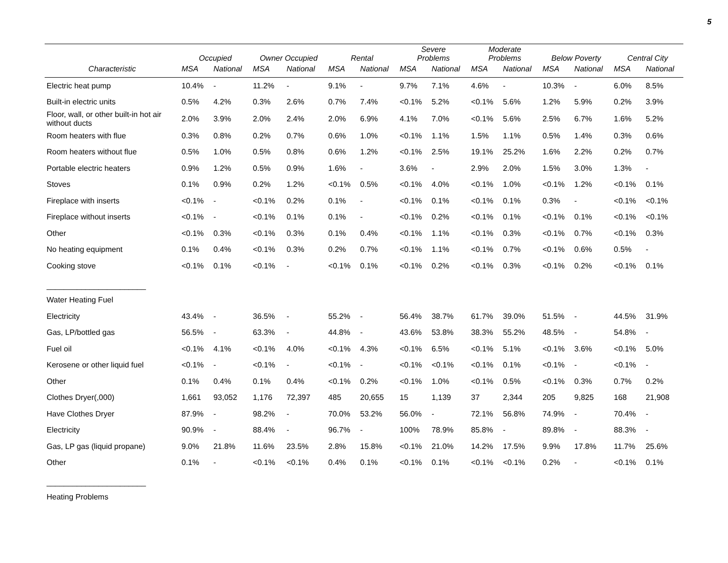5
| | Occupied | | Owner Occupied | | Rental | | Severe Problems | | Moderate Problems | | Below Poverty | | Central City | |
| --- | --- | --- | --- | --- | --- | --- | --- | --- | --- | --- | --- | --- | --- | --- |
| Characteristic | MSA | National | MSA | National | MSA | National | MSA | National | MSA | National | MSA | National | MSA | National |
| Electric heat pump | 10.4% | - | 11.2% | - | 9.1% | - | 9.7% | 7.1% | 4.6% | - | 10.3% | - | 6.0% | 8.5% |
| Built-in electric units | 0.5% | 4.2% | 0.3% | 2.6% | 0.7% | 7.4% | <0.1% | 5.2% | <0.1% | 5.6% | 1.2% | 5.9% | 0.2% | 3.9% |
| Floor, wall, or other built-in hot air without ducts | 2.0% | 3.9% | 2.0% | 2.4% | 2.0% | 6.9% | 4.1% | 7.0% | <0.1% | 5.6% | 2.5% | 6.7% | 1.6% | 5.2% |
| Room heaters with flue | 0.3% | 0.8% | 0.2% | 0.7% | 0.6% | 1.0% | <0.1% | 1.1% | 1.5% | 1.1% | 0.5% | 1.4% | 0.3% | 0.6% |
| Room heaters without flue | 0.5% | 1.0% | 0.5% | 0.8% | 0.6% | 1.2% | <0.1% | 2.5% | 19.1% | 25.2% | 1.6% | 2.2% | 0.2% | 0.7% |
| Portable electric heaters | 0.9% | 1.2% | 0.5% | 0.9% | 1.6% | - | 3.6% | - | 2.9% | 2.0% | 1.5% | 3.0% | 1.3% | - |
| Stoves | 0.1% | 0.9% | 0.2% | 1.2% | <0.1% | 0.5% | <0.1% | 4.0% | <0.1% | 1.0% | <0.1% | 1.2% | <0.1% | 0.1% |
| Fireplace with inserts | <0.1% | - | <0.1% | 0.2% | 0.1% | - | <0.1% | 0.1% | <0.1% | 0.1% | 0.3% | - | <0.1% | <0.1% |
| Fireplace without inserts | <0.1% | - | <0.1% | 0.1% | 0.1% | - | <0.1% | 0.2% | <0.1% | 0.1% | <0.1% | 0.1% | <0.1% | <0.1% |
| Other | <0.1% | 0.3% | <0.1% | 0.3% | 0.1% | 0.4% | <0.1% | 1.1% | <0.1% | 0.3% | <0.1% | 0.7% | <0.1% | 0.3% |
| No heating equipment | 0.1% | 0.4% | <0.1% | 0.3% | 0.2% | 0.7% | <0.1% | 1.1% | <0.1% | 0.7% | <0.1% | 0.6% | 0.5% | - |
| Cooking stove | <0.1% | 0.1% | <0.1% | - | <0.1% | 0.1% | <0.1% | 0.2% | <0.1% | 0.3% | <0.1% | 0.2% | <0.1% | 0.1% |
| _______________________ | | | | | | | | | | | | | | |
| Water Heating Fuel | | | | | | | | | | | | | | |
| Electricity | 43.4% | - | 36.5% | - | 55.2% | - | 56.4% | 38.7% | 61.7% | 39.0% | 51.5% | - | 44.5% | 31.9% |
| Gas, LP/bottled gas | 56.5% | - | 63.3% | - | 44.8% | - | 43.6% | 53.8% | 38.3% | 55.2% | 48.5% | - | 54.8% | - |
| Fuel oil | <0.1% | 4.1% | <0.1% | 4.0% | <0.1% | 4.3% | <0.1% | 6.5% | <0.1% | 5.1% | <0.1% | 3.6% | <0.1% | 5.0% |
| Kerosene or other liquid fuel | <0.1% | - | <0.1% | - | <0.1% | - | <0.1% | <0.1% | <0.1% | 0.1% | <0.1% | - | <0.1% | - |
| Other | 0.1% | 0.4% | 0.1% | 0.4% | <0.1% | 0.2% | <0.1% | 1.0% | <0.1% | 0.5% | <0.1% | 0.3% | 0.7% | 0.2% |
| Clothes Dryer(,000) | 1,661 | 93,052 | 1,176 | 72,397 | 485 | 20,655 | 15 | 1,139 | 37 | 2,344 | 205 | 9,825 | 168 | 21,908 |
| Have Clothes Dryer | 87.9% | - | 98.2% | - | 70.0% | 53.2% | 56.0% | - | 72.1% | 56.8% | 74.9% | - | 70.4% | - |
| Electricity | 90.9% | - | 88.4% | - | 96.7% | - | 100% | 78.9% | 85.8% | - | 89.8% | - | 88.3% | - |
| Gas, LP gas (liquid propane) | 9.0% | 21.8% | 11.6% | 23.5% | 2.8% | 15.8% | <0.1% | 21.0% | 14.2% | 17.5% | 9.9% | 17.8% | 11.7% | 25.6% |
| Other | 0.1% | - | <0.1% | <0.1% | 0.4% | 0.1% | <0.1% | 0.1% | <0.1% | <0.1% | 0.2% | - | <0.1% | 0.1% |
| _______________________ | | | | | | | | | | | | | | |
| Heating Problems | | | | | | | | | | | | | | |